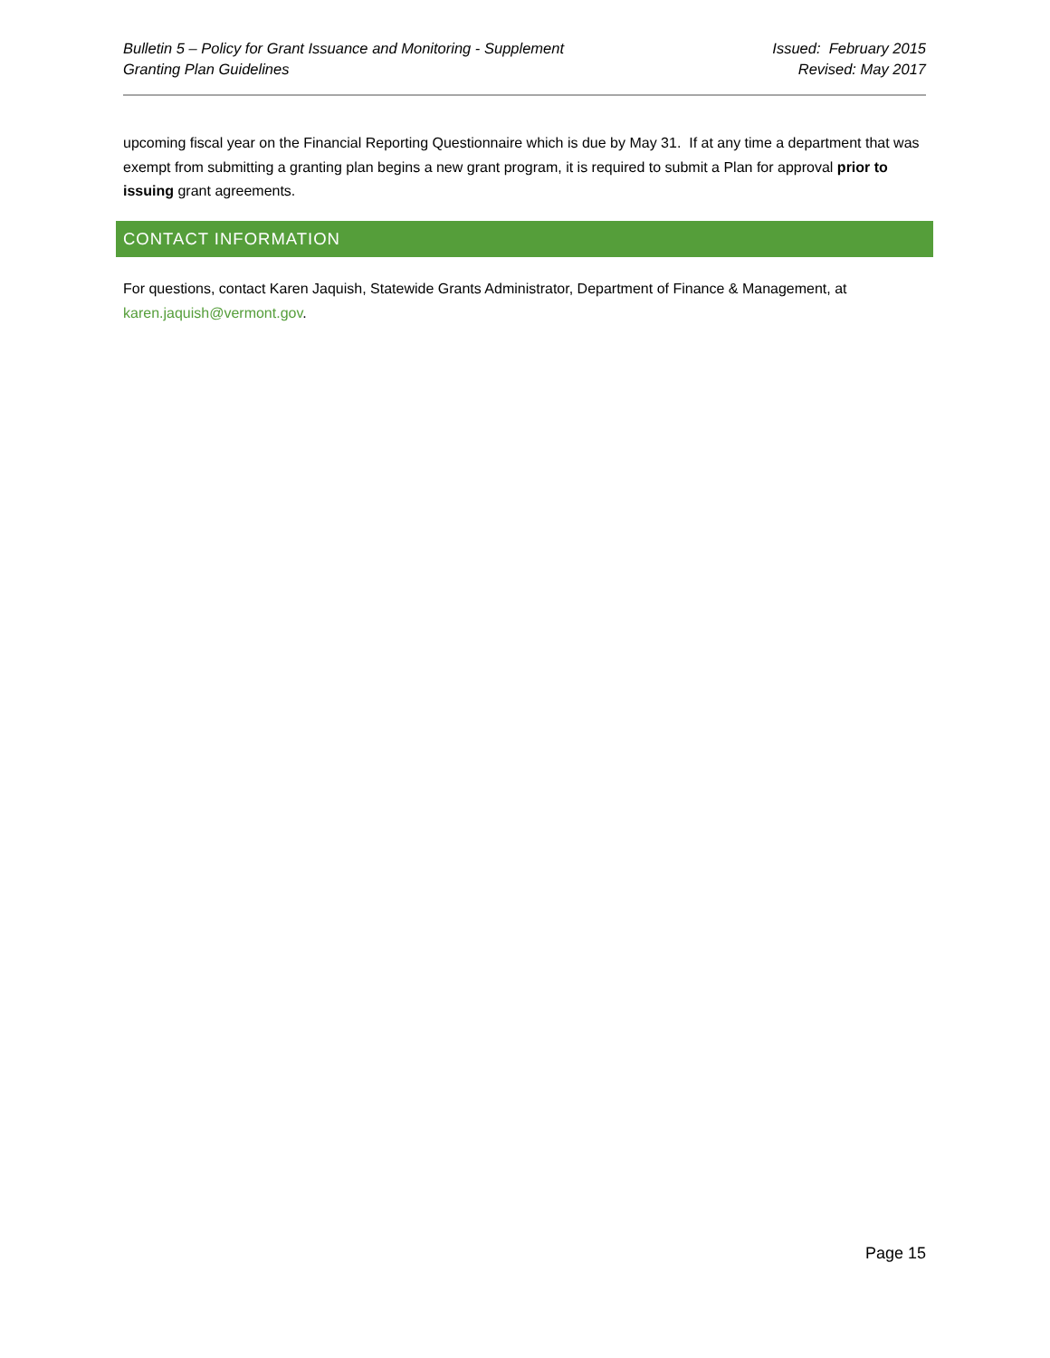Bulletin 5 – Policy for Grant Issuance and Monitoring - Supplement
Granting Plan Guidelines
Issued: February 2015
Revised: May 2017
upcoming fiscal year on the Financial Reporting Questionnaire which is due by May 31. If at any time a department that was exempt from submitting a granting plan begins a new grant program, it is required to submit a Plan for approval prior to issuing grant agreements.
CONTACT INFORMATION
For questions, contact Karen Jaquish, Statewide Grants Administrator, Department of Finance & Management, at karen.jaquish@vermont.gov.
Page 15